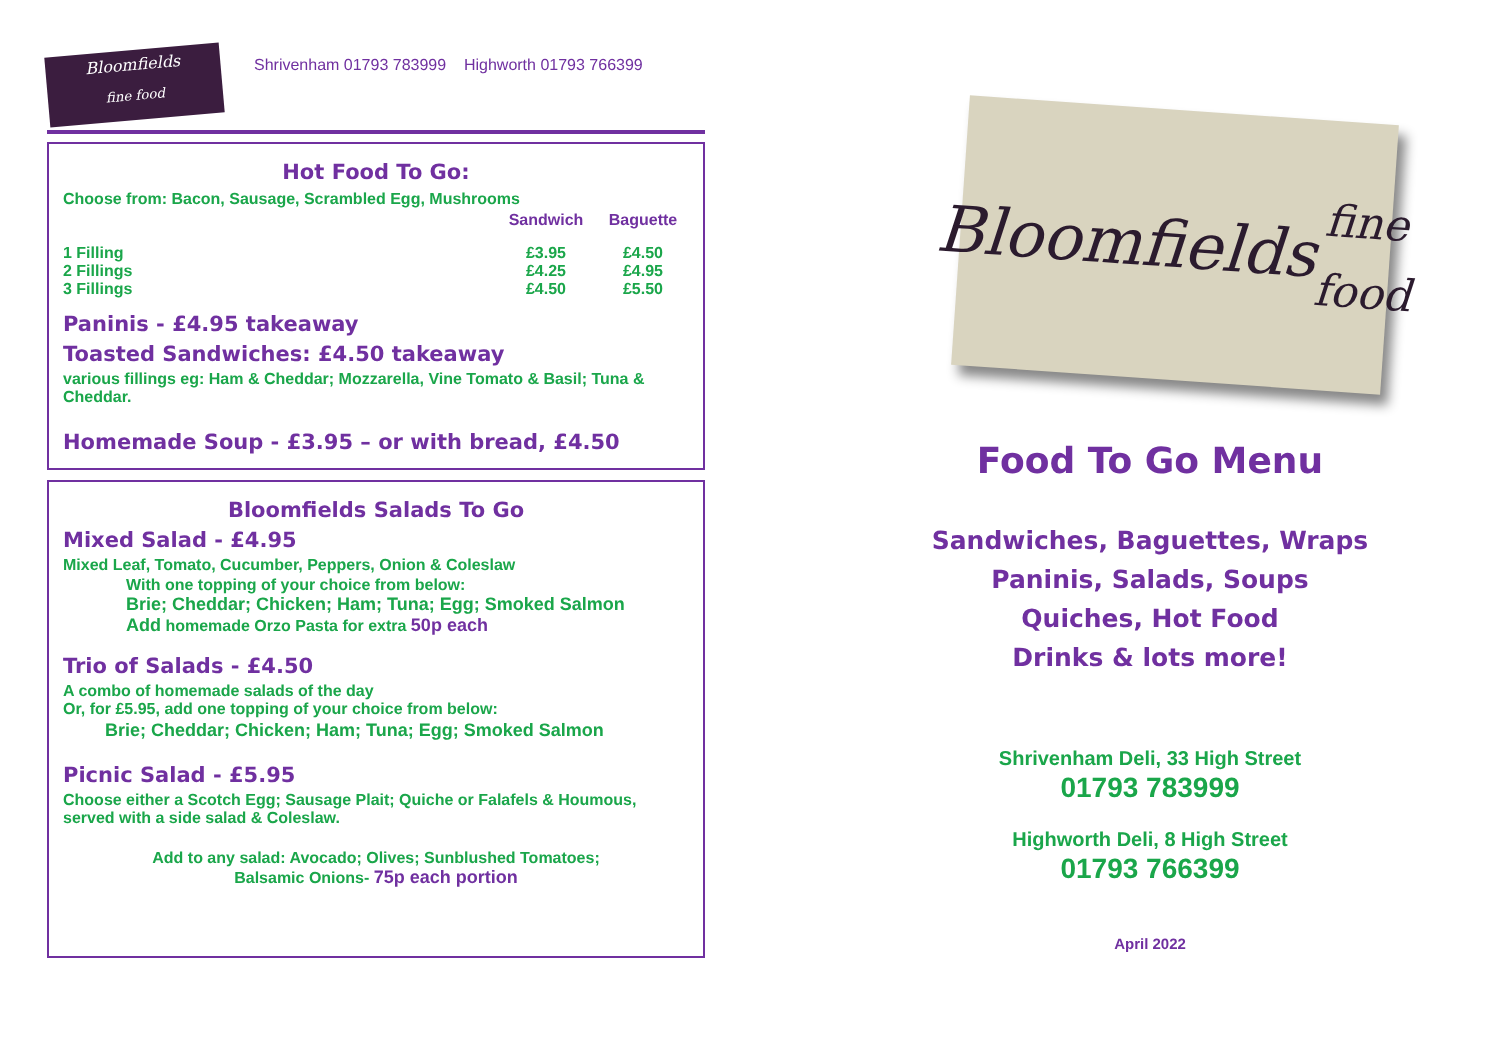Bloomfields
fine food
Shrivenham 01793 783999 Highworth 01793 766399
Hot Food To Go:
Choose from: Bacon, Sausage, Scrambled Egg, Mushrooms
| | Sandwich | Baguette |
| --- | --- | --- |
| 1 Filling | £3.95 | £4.50 |
| 2 Fillings | £4.25 | £4.95 |
| 3 Fillings | £4.50 | £5.50 |
Paninis - £4.95 takeaway
Toasted Sandwiches: £4.50 takeaway
various fillings eg: Ham & Cheddar; Mozzarella, Vine Tomato & Basil; Tuna & Cheddar.
Homemade Soup - £3.95 – or with bread, £4.50
Bloomfields Salads To Go
Mixed Salad - £4.95
Mixed Leaf, Tomato, Cucumber, Peppers, Onion & Coleslaw
With one topping of your choice from below:
Brie; Cheddar; Chicken; Ham; Tuna; Egg; Smoked Salmon
Add homemade Orzo Pasta for extra 50p each
Trio of Salads - £4.50
A combo of homemade salads of the day
Or, for £5.95, add one topping of your choice from below:
Brie; Cheddar; Chicken; Ham; Tuna; Egg; Smoked Salmon
Picnic Salad - £5.95
Choose either a Scotch Egg; Sausage Plait; Quiche or Falafels & Houmous, served with a side salad & Coleslaw.
Add to any salad: Avocado; Olives; Sunblushed Tomatoes;
Balsamic Onions- 75p each portion
Bloomfields
fine food
Food To Go Menu
Sandwiches, Baguettes, Wraps
Paninis, Salads, Soups
Quiches, Hot Food
Drinks & lots more!
Shrivenham Deli, 33 High Street
01793 783999
Highworth Deli, 8 High Street
01793 766399
April 2022